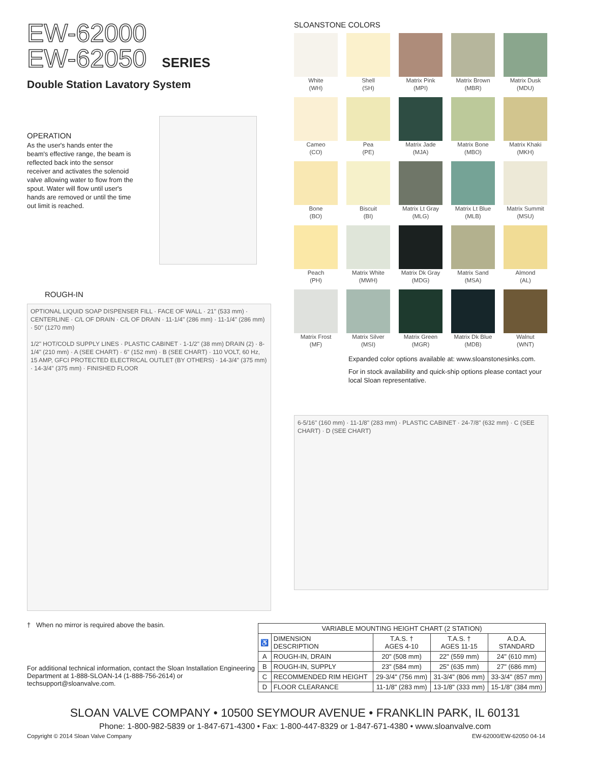EW-62000
EW-62050 SERIES
Double Station Lavatory System
OPERATION
As the user's hands enter the beam's effective range, the beam is reflected back into the sensor receiver and activates the solenoid valve allowing water to flow from the spout. Water will flow until user's hands are removed or until the time out limit is reached.
ROUGH-IN
OPTIONAL LIQUID SOAP DISPENSER FILL · FACE OF WALL · 21" (533 mm) · CENTERLINE · C/L OF DRAIN · C/L OF DRAIN · 11-1/4" (286 mm) · 11-1/4" (286 mm) · 50" (1270 mm)
1/2" HOT/COLD SUPPLY LINES · PLASTIC CABINET · 1-1/2" (38 mm) DRAIN (2) · 8-1/4" (210 mm) · A (SEE CHART) · 6" (152 mm) · B (SEE CHART) · 110 VOLT, 60 Hz, 15 AMP, GFCI PROTECTED ELECTRICAL OUTLET (BY OTHERS) · 14-3/4" (375 mm) · 14-3/4" (375 mm) · FINISHED FLOOR
† When no mirror is required above the basin.
For additional technical information, contact the Sloan Installation Engineering Department at 1-888-SLOAN-14 (1-888-756-2614) or techsupport@sloanvalve.com.
SLOANSTONE COLORS
White
(WH)
Shell
(SH)
Matrix Pink
(MPI)
Matrix Brown
(MBR)
Matrix Dusk
(MDU)
Cameo
(CO)
Pea
(PE)
Matrix Jade
(MJA)
Matrix Bone
(MBO)
Matrix Khaki
(MKH)
Bone
(BO)
Biscuit
(BI)
Matrix Lt Gray
(MLG)
Matrix Lt Blue
(MLB)
Matrix Summit
(MSU)
Peach
(PH)
Matrix White
(MWH)
Matrix Dk Gray
(MDG)
Matrix Sand
(MSA)
Almond
(AL)
Matrix Frost
(MF)
Matrix Silver
(MSI)
Matrix Green
(MGR)
Matrix Dk Blue
(MDB)
Walnut
(WNT)
Expanded color options available at: www.sloanstonesinks.com.
For in stock availability and quick-ship options please contact your local Sloan representative.
6-5/16" (160 mm) · 11-1/8" (283 mm) · PLASTIC CABINET · 24-7/8" (632 mm) · C (SEE CHART) · D (SEE CHART)
| VARIABLE MOUNTING HEIGHT CHART (2 STATION) | | | | |
| --- | --- | --- | --- | --- |
| ♿ | DIMENSION DESCRIPTION | T.A.S. † AGES 4-10 | T.A.S. † AGES 11-15 | A.D.A. STANDARD |
| A | ROUGH-IN, DRAIN | 20" (508 mm) | 22" (559 mm) | 24" (610 mm) |
| B | ROUGH-IN, SUPPLY | 23" (584 mm) | 25" (635 mm) | 27" (686 mm) |
| C | RECOMMENDED RIM HEIGHT | 29-3/4" (756 mm) | 31-3/4" (806 mm) | 33-3/4" (857 mm) |
| D | FLOOR CLEARANCE | 11-1/8" (283 mm) | 13-1/8" (333 mm) | 15-1/8" (384 mm) |
SLOAN VALVE COMPANY • 10500 SEYMOUR AVENUE • FRANKLIN PARK, IL 60131
Phone: 1-800-982-5839 or 1-847-671-4300 • Fax: 1-800-447-8329 or 1-847-671-4380 • www.sloanvalve.com
Copyright © 2014 Sloan Valve Company EW-62000/EW-62050 04-14